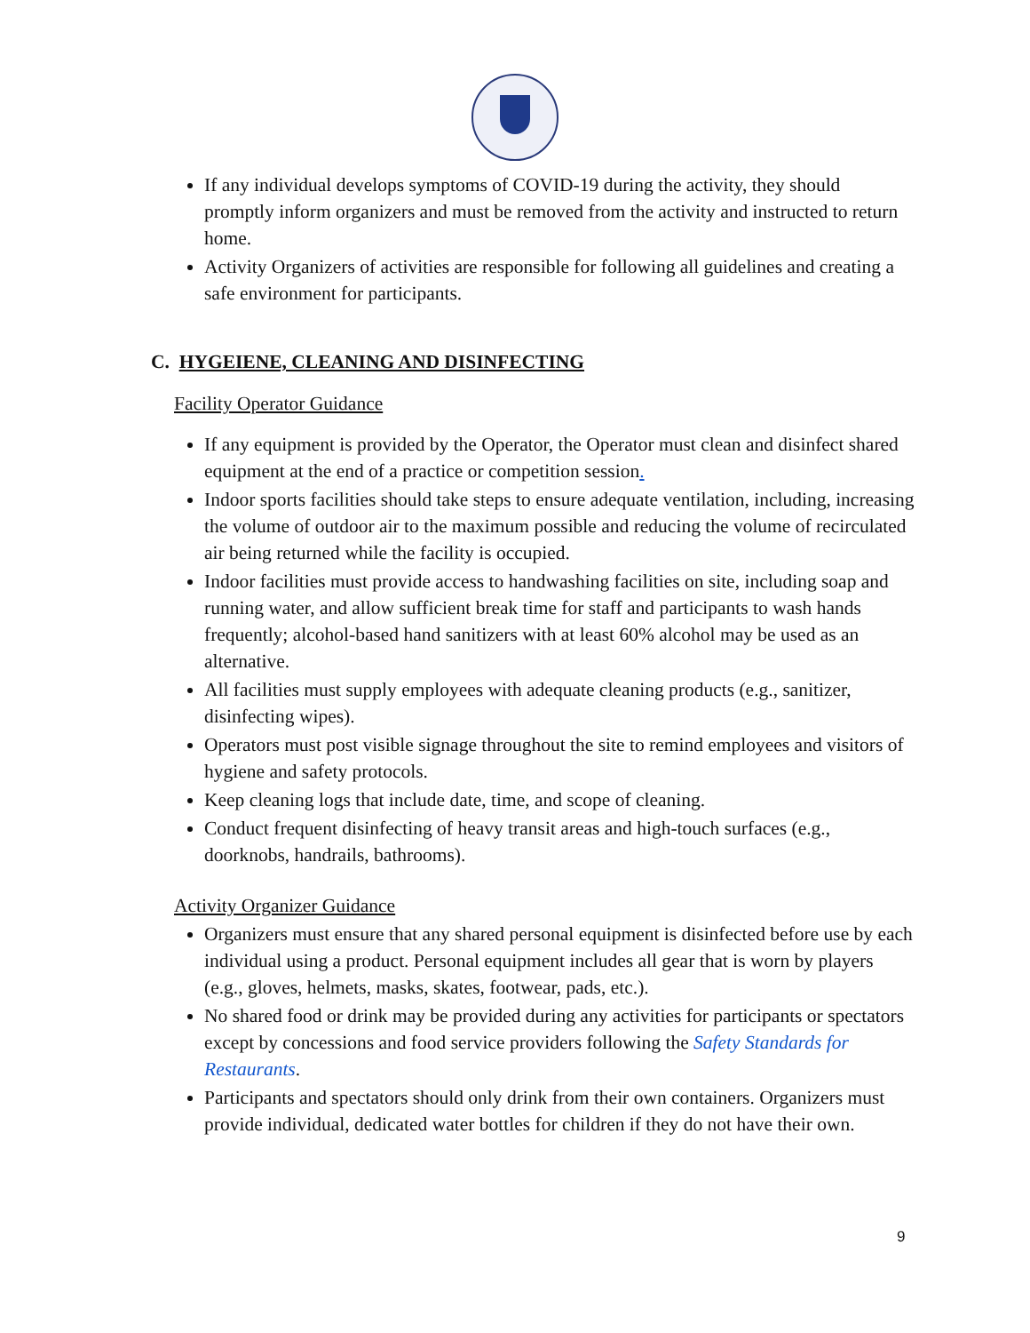If any individual develops symptoms of COVID-19 during the activity, they should promptly inform organizers and must be removed from the activity and instructed to return home.
Activity Organizers of activities are responsible for following all guidelines and creating a safe environment for participants.
C. HYGEIENE, CLEANING AND DISINFECTING
Facility Operator Guidance
If any equipment is provided by the Operator, the Operator must clean and disinfect shared equipment at the end of a practice or competition session.
Indoor sports facilities should take steps to ensure adequate ventilation, including, increasing the volume of outdoor air to the maximum possible and reducing the volume of recirculated air being returned while the facility is occupied.
Indoor facilities must provide access to handwashing facilities on site, including soap and running water, and allow sufficient break time for staff and participants to wash hands frequently; alcohol-based hand sanitizers with at least 60% alcohol may be used as an alternative.
All facilities must supply employees with adequate cleaning products (e.g., sanitizer, disinfecting wipes).
Operators must post visible signage throughout the site to remind employees and visitors of hygiene and safety protocols.
Keep cleaning logs that include date, time, and scope of cleaning.
Conduct frequent disinfecting of heavy transit areas and high-touch surfaces (e.g., doorknobs, handrails, bathrooms).
Activity Organizer Guidance
Organizers must ensure that any shared personal equipment is disinfected before use by each individual using a product. Personal equipment includes all gear that is worn by players (e.g., gloves, helmets, masks, skates, footwear, pads, etc.).
No shared food or drink may be provided during any activities for participants or spectators except by concessions and food service providers following the Safety Standards for Restaurants.
Participants and spectators should only drink from their own containers. Organizers must provide individual, dedicated water bottles for children if they do not have their own.
9